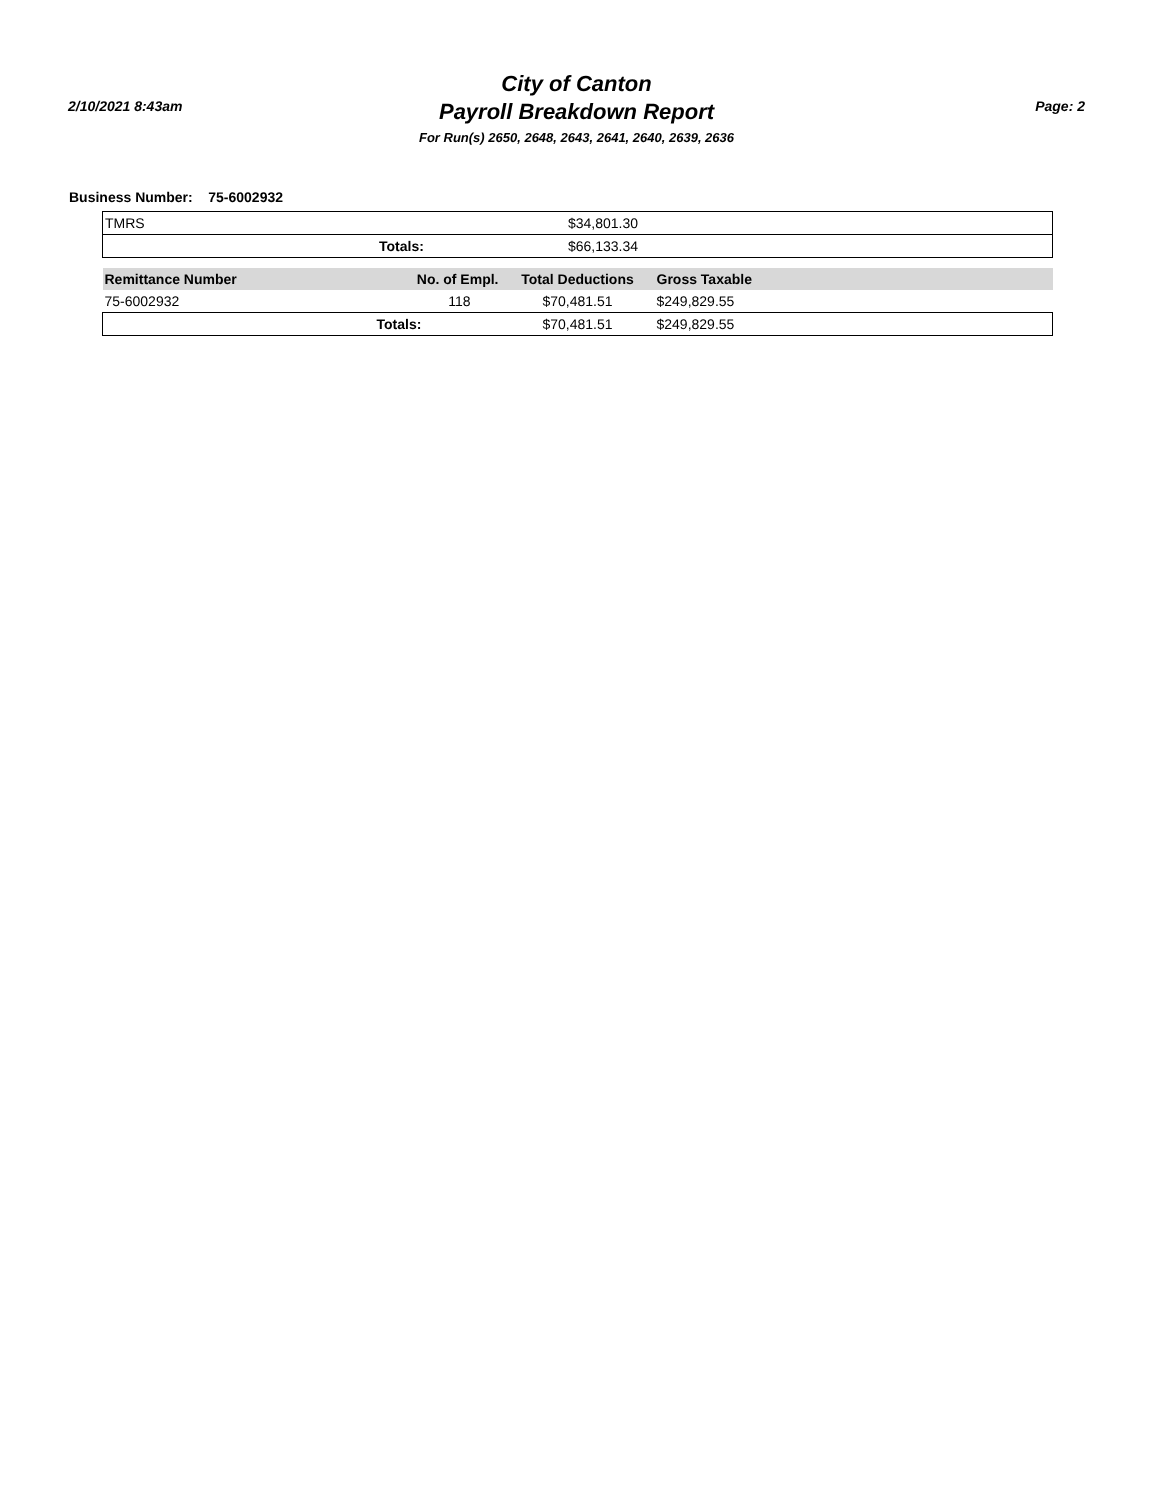2/10/2021 8:43am
City of Canton
Payroll Breakdown Report
For Run(s) 2650, 2648, 2643, 2641, 2640, 2639, 2636
Page: 2
Business Number: 75-6002932
| TMRS | | $34,801.30 |
| | Totals: | $66,133.34 |
| Remittance Number | No. of Empl. | Total Deductions | Gross Taxable | |
| --- | --- | --- | --- | --- |
| 75-6002932 | 118 | $70,481.51 | $249,829.55 | |
| | Totals: | $70,481.51 | $249,829.55 | |